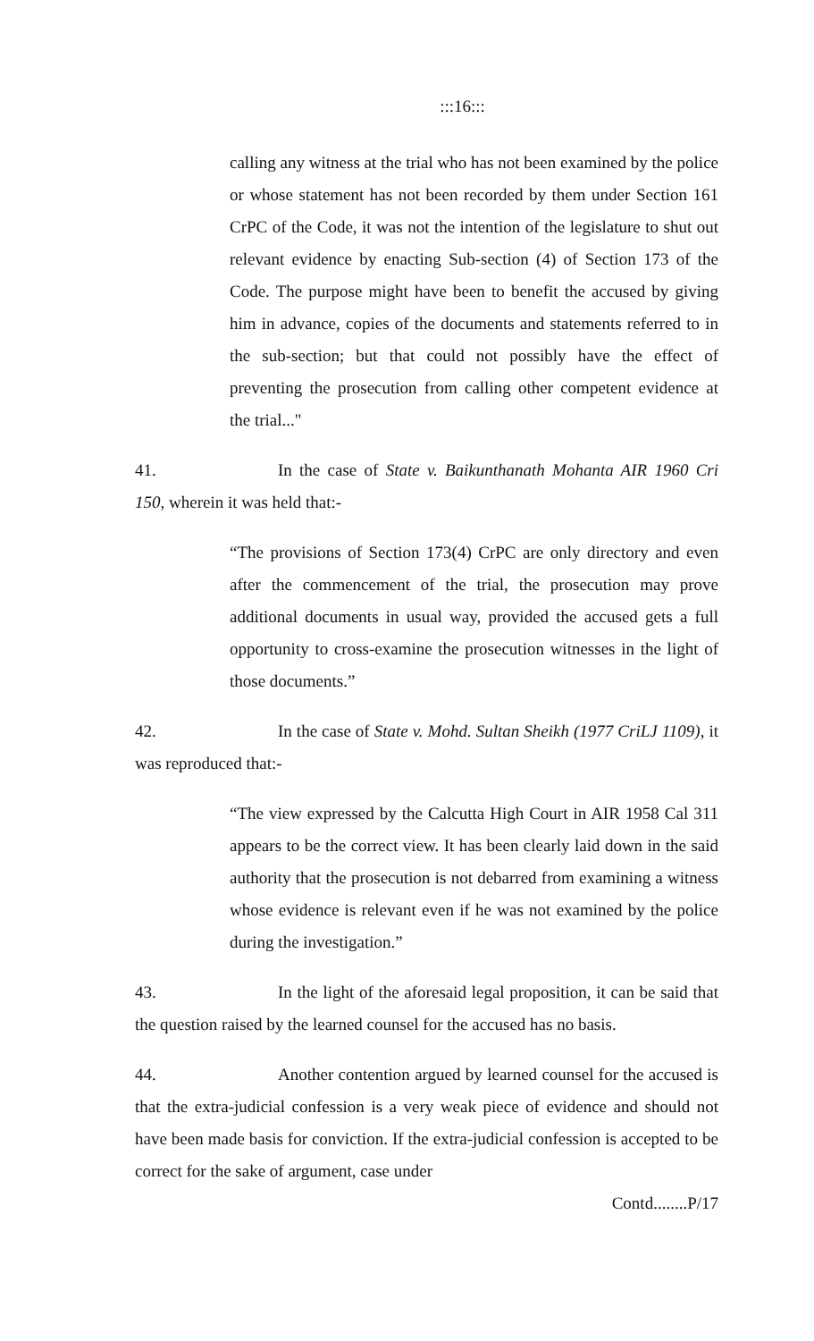:::16:::
calling any witness at the trial who has not been examined by the police or whose statement has not been recorded by them under Section 161 CrPC of the Code, it was not the intention of the legislature to shut out relevant evidence by enacting Sub-section (4) of Section 173 of the Code. The purpose might have been to benefit the accused by giving him in advance, copies of the documents and statements referred to in the sub-section; but that could not possibly have the effect of preventing the prosecution from calling other competent evidence at the trial..."
41. In the case of State v. Baikunthanath Mohanta AIR 1960 Cri 150, wherein it was held that:-
“The provisions of Section 173(4) CrPC are only directory and even after the commencement of the trial, the prosecution may prove additional documents in usual way, provided the accused gets a full opportunity to cross-examine the prosecution witnesses in the light of those documents.”
42. In the case of State v. Mohd. Sultan Sheikh (1977 CriLJ 1109), it was reproduced that:-
“The view expressed by the Calcutta High Court in AIR 1958 Cal 311 appears to be the correct view. It has been clearly laid down in the said authority that the prosecution is not debarred from examining a witness whose evidence is relevant even if he was not examined by the police during the investigation.”
43. In the light of the aforesaid legal proposition, it can be said that the question raised by the learned counsel for the accused has no basis.
44. Another contention argued by learned counsel for the accused is that the extra-judicial confession is a very weak piece of evidence and should not have been made basis for conviction. If the extra-judicial confession is accepted to be correct for the sake of argument, case under
Contd........P/17